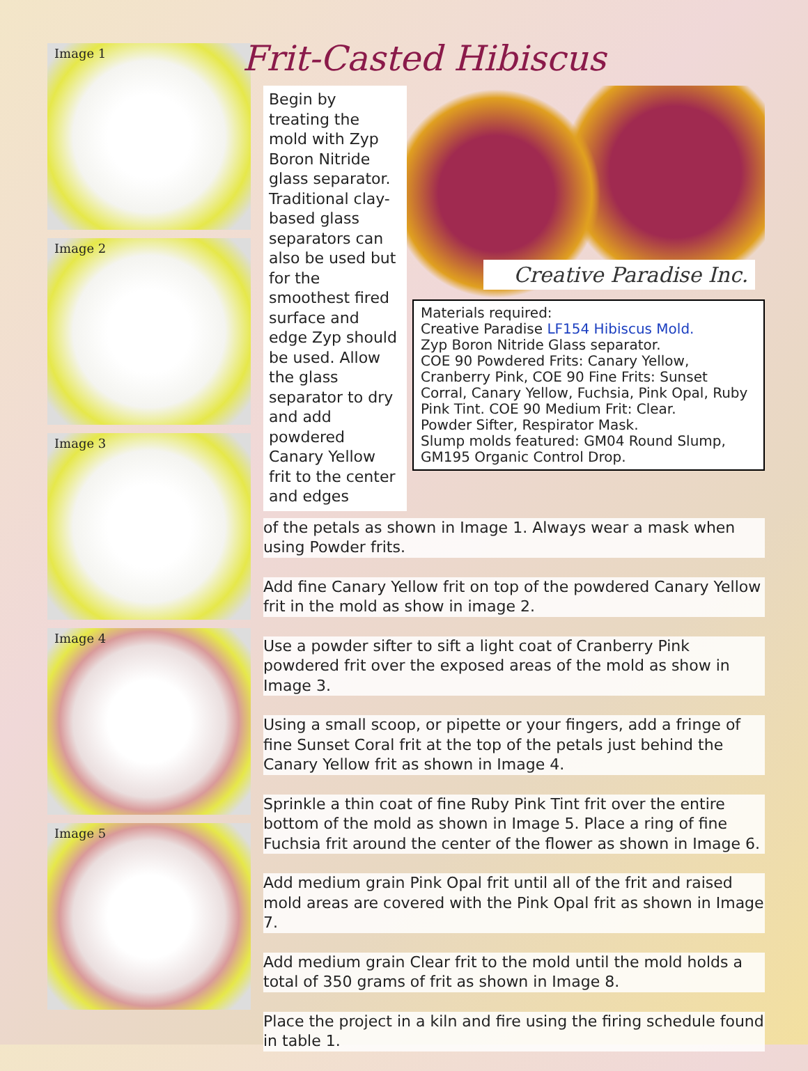Image 1
Image 2
Image 3
Image 4
Image 5
Frit-Casted Hibiscus
Begin by treating the mold with Zyp Boron Nitride glass separator. Traditional clay-based glass separators can also be used but for the smoothest fired surface and edge Zyp should be used. Allow the glass separator to dry and add powdered Canary Yellow frit to the center and edges
Creative Paradise Inc.
Materials required:
Creative Paradise LF154 Hibiscus Mold.
Zyp Boron Nitride Glass separator.
COE 90 Powdered Frits: Canary Yellow, Cranberry Pink, COE 90 Fine Frits: Sunset Corral, Canary Yellow, Fuchsia, Pink Opal, Ruby Pink Tint. COE 90 Medium Frit: Clear.
Powder Sifter, Respirator Mask.
Slump molds featured: GM04 Round Slump, GM195 Organic Control Drop.
of the petals as shown in Image 1. Always wear a mask when using Powder frits.
Add fine Canary Yellow frit on top of the powdered Canary Yellow frit in the mold as show in image 2.
Use a powder sifter to sift a light coat of Cranberry Pink powdered frit over the exposed areas of the mold as show in Image 3.
Using a small scoop, or pipette or your fingers, add a fringe of fine Sunset Coral frit at the top of the petals just behind the Canary Yellow frit as shown in Image 4.
Sprinkle a thin coat of fine Ruby Pink Tint frit over the entire bottom of the mold as shown in Image 5. Place a ring of fine Fuchsia frit around the center of the flower as shown in Image 6.
Add medium grain Pink Opal frit until all of the frit and raised mold areas are covered with the Pink Opal frit as shown in Image 7.
Add medium grain Clear frit to the mold until the mold holds a total of 350 grams of frit as shown in Image 8.
Place the project in a kiln and fire using the firing schedule found in table 1.